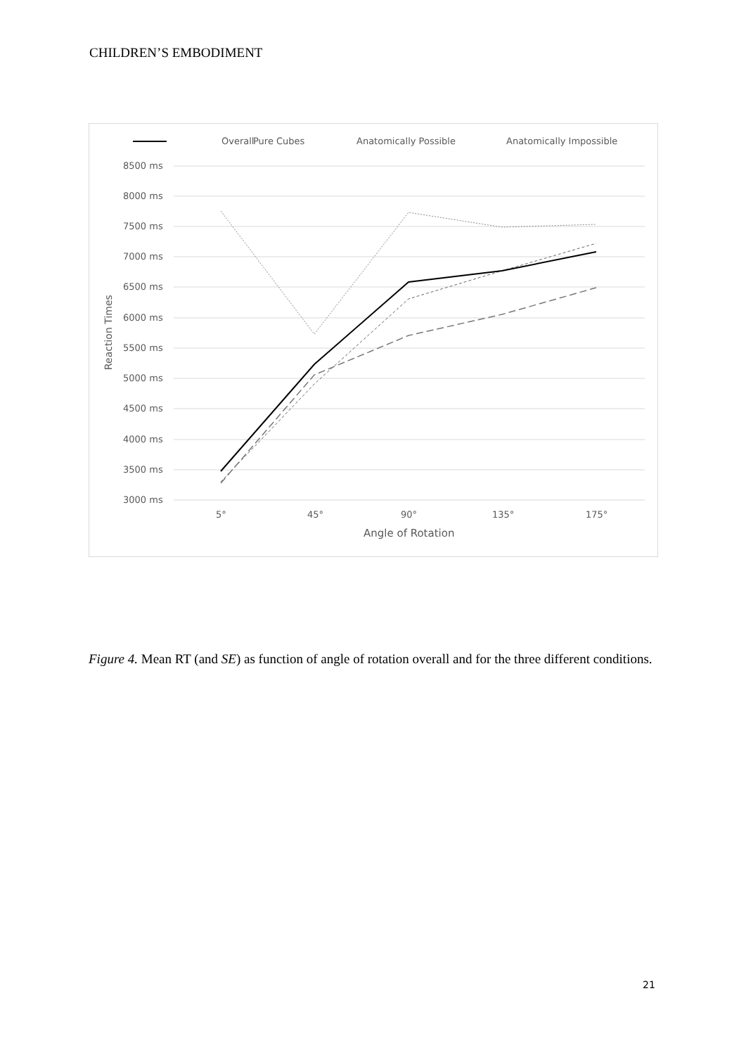CHILDREN’S EMBODIMENT
Overall
Pure Cubes
Anatomically Possible
Anatomically Impossible
8500 ms
8000 ms
7500 ms
7000 ms
6500 ms
6000 ms
5500 ms
5000 ms
4500 ms
4000 ms
3500 ms
3000 ms
5°
45°
90°
135°
175°
Angle of Rotation
Reaction Times
Figure 4. Mean RT (and SE) as function of angle of rotation overall and for the three different conditions.
21